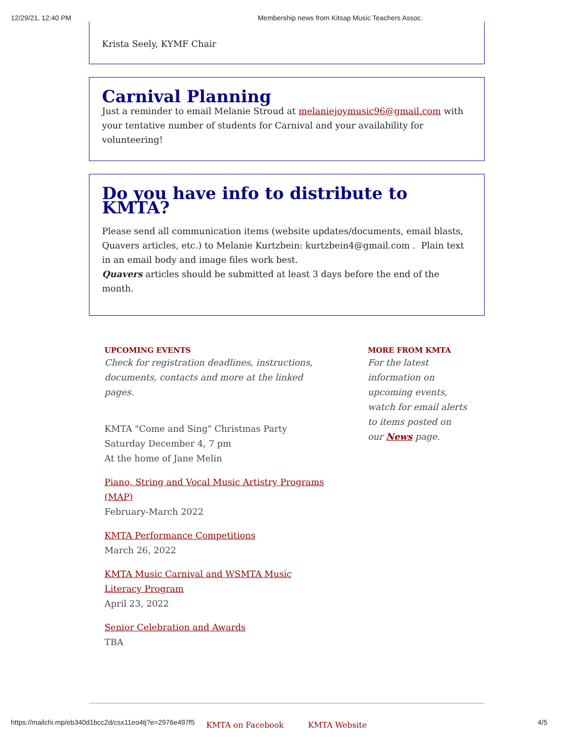12/29/21, 12:40 PM Membership news from Kitsap Music Teachers Assoc.
Krista Seely, KYMF Chair
Carnival Planning
Just a reminder to email Melanie Stroud at melaniejoymusic96@gmail.com with your tentative number of students for Carnival and your availability for volunteering!
Do you have info to distribute to KMTA?
Please send all communication items (website updates/documents, email blasts, Quavers articles, etc.) to Melanie Kurtzbein: kurtzbein4@gmail.com . Plain text in an email body and image files work best.
Quavers articles should be submitted at least 3 days before the end of the month.
UPCOMING EVENTS
Check for registration deadlines, instructions, documents, contacts and more at the linked pages.
KMTA "Come and Sing" Christmas Party
Saturday December 4, 7 pm
At the home of Jane Melin
Piano, String and Vocal Music Artistry Programs (MAP)
February-March 2022
KMTA Performance Competitions
March 26, 2022
KMTA Music Carnival and WSMTA Music Literacy Program
April 23, 2022
Senior Celebration and Awards
TBA
MORE FROM KMTA
For the latest information on upcoming events, watch for email alerts to items posted on our News page.
KMTA on Facebook KMTA Website
https://mailchi.mp/eb340d1bcc2d/csx11eo4tj?e=2976e497f5 4/5